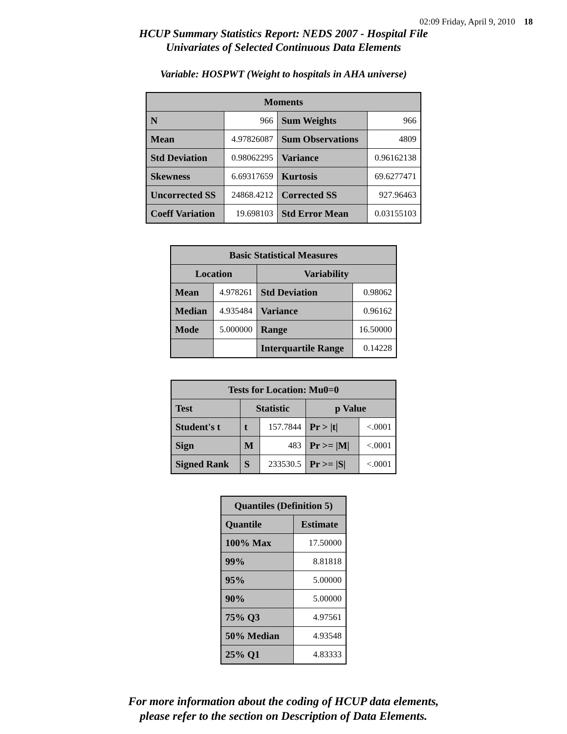02:09 Friday, April 9, 2010 18
HCUP Summary Statistics Report: NEDS 2007 - Hospital File
Univariates of Selected Continuous Data Elements
Variable: HOSPWT (Weight to hospitals in AHA universe)
| Moments | | | |
| --- | --- | --- | --- |
| N | 966 | Sum Weights | 966 |
| Mean | 4.97826087 | Sum Observations | 4809 |
| Std Deviation | 0.98062295 | Variance | 0.96162138 |
| Skewness | 6.69317659 | Kurtosis | 69.6277471 |
| Uncorrected SS | 24868.4212 | Corrected SS | 927.96463 |
| Coeff Variation | 19.698103 | Std Error Mean | 0.03155103 |
| Basic Statistical Measures | | | |
| --- | --- | --- | --- |
| Location | | Variability | |
| Mean | 4.978261 | Std Deviation | 0.98062 |
| Median | 4.935484 | Variance | 0.96162 |
| Mode | 5.000000 | Range | 16.50000 |
| | | Interquartile Range | 0.14228 |
| Tests for Location: Mu0=0 | | | | |
| --- | --- | --- | --- | --- |
| Test | Statistic | | p Value | |
| Student's t | t | 157.7844 | Pr > /t/ | <.0001 |
| Sign | M | 483 | Pr >= /M/ | <.0001 |
| Signed Rank | S | 233530.5 | Pr >= /S/ | <.0001 |
| Quantiles (Definition 5) | |
| --- | --- |
| Quantile | Estimate |
| 100% Max | 17.50000 |
| 99% | 8.81818 |
| 95% | 5.00000 |
| 90% | 5.00000 |
| 75% Q3 | 4.97561 |
| 50% Median | 4.93548 |
| 25% Q1 | 4.83333 |
For more information about the coding of HCUP data elements,
please refer to the section on Description of Data Elements.